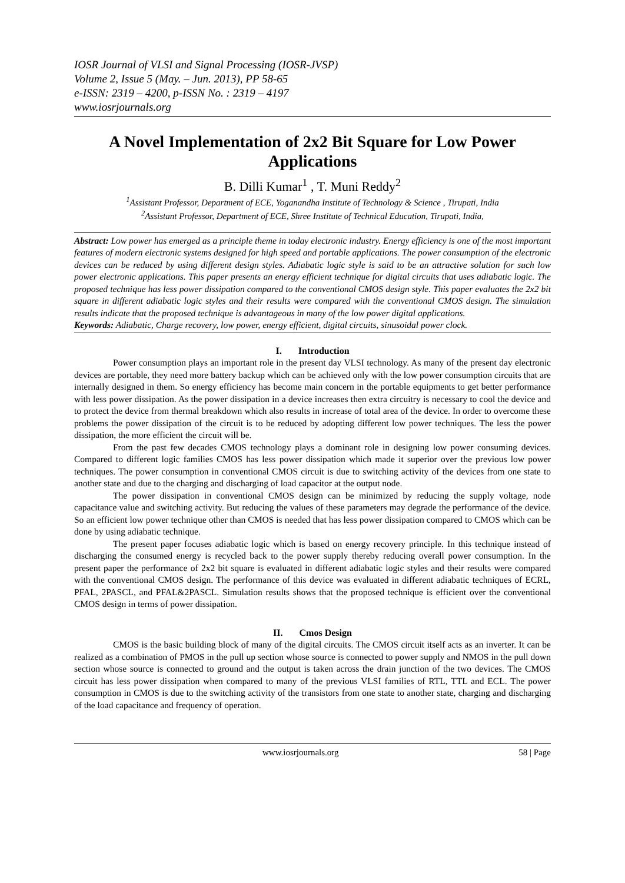IOSR Journal of VLSI and Signal Processing (IOSR-JVSP)
Volume 2, Issue 5 (May. – Jun. 2013), PP 58-65
e-ISSN: 2319 – 4200, p-ISSN No. : 2319 – 4197
www.iosrjournals.org
A Novel Implementation of 2x2 Bit Square for Low Power Applications
B. Dilli Kumar<sup>1</sup> , T. Muni Reddy<sup>2</sup>
<sup>1</sup> Assistant Professor, Department of ECE, Yoganandha Institute of Technology & Science , Tirupati, India
<sup>2</sup> Assistant Professor, Department of ECE, Shree Institute of Technical Education, Tirupati, India,
Abstract: Low power has emerged as a principle theme in today electronic industry. Energy efficiency is one of the most important features of modern electronic systems designed for high speed and portable applications. The power consumption of the electronic devices can be reduced by using different design styles. Adiabatic logic style is said to be an attractive solution for such low power electronic applications. This paper presents an energy efficient technique for digital circuits that uses adiabatic logic. The proposed technique has less power dissipation compared to the conventional CMOS design style. This paper evaluates the 2x2 bit square in different adiabatic logic styles and their results were compared with the conventional CMOS design. The simulation results indicate that the proposed technique is advantageous in many of the low power digital applications.
Keywords: Adiabatic, Charge recovery, low power, energy efficient, digital circuits, sinusoidal power clock.
I. Introduction
Power consumption plays an important role in the present day VLSI technology. As many of the present day electronic devices are portable, they need more battery backup which can be achieved only with the low power consumption circuits that are internally designed in them. So energy efficiency has become main concern in the portable equipments to get better performance with less power dissipation. As the power dissipation in a device increases then extra circuitry is necessary to cool the device and to protect the device from thermal breakdown which also results in increase of total area of the device. In order to overcome these problems the power dissipation of the circuit is to be reduced by adopting different low power techniques. The less the power dissipation, the more efficient the circuit will be.
From the past few decades CMOS technology plays a dominant role in designing low power consuming devices. Compared to different logic families CMOS has less power dissipation which made it superior over the previous low power techniques. The power consumption in conventional CMOS circuit is due to switching activity of the devices from one state to another state and due to the charging and discharging of load capacitor at the output node.
The power dissipation in conventional CMOS design can be minimized by reducing the supply voltage, node capacitance value and switching activity. But reducing the values of these parameters may degrade the performance of the device. So an efficient low power technique other than CMOS is needed that has less power dissipation compared to CMOS which can be done by using adiabatic technique.
The present paper focuses adiabatic logic which is based on energy recovery principle. In this technique instead of discharging the consumed energy is recycled back to the power supply thereby reducing overall power consumption. In the present paper the performance of 2x2 bit square is evaluated in different adiabatic logic styles and their results were compared with the conventional CMOS design. The performance of this device was evaluated in different adiabatic techniques of ECRL, PFAL, 2PASCL, and PFAL&2PASCL. Simulation results shows that the proposed technique is efficient over the conventional CMOS design in terms of power dissipation.
II. Cmos Design
CMOS is the basic building block of many of the digital circuits. The CMOS circuit itself acts as an inverter. It can be realized as a combination of PMOS in the pull up section whose source is connected to power supply and NMOS in the pull down section whose source is connected to ground and the output is taken across the drain junction of the two devices. The CMOS circuit has less power dissipation when compared to many of the previous VLSI families of RTL, TTL and ECL. The power consumption in CMOS is due to the switching activity of the transistors from one state to another state, charging and discharging of the load capacitance and frequency of operation.
www.iosrjournals.org 58 | Page